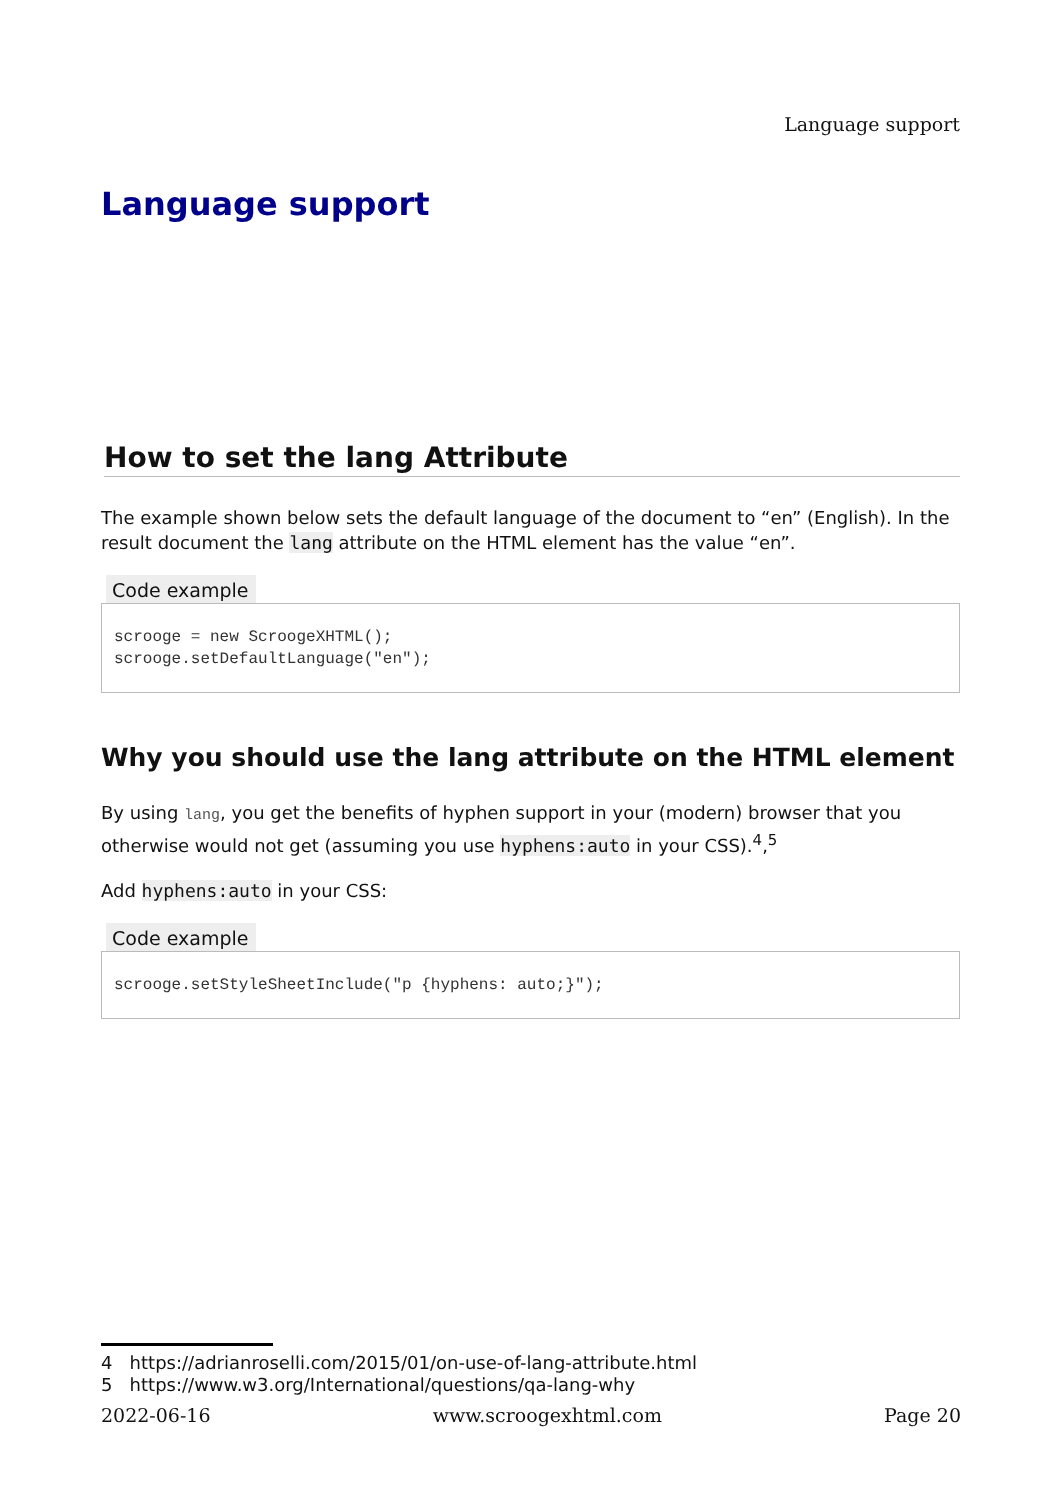Language support
Language support
How to set the lang Attribute
The example shown below sets the default language of the document to “en” (English). In the result document the lang attribute on the HTML element has the value “en”.
Code example
scrooge = new ScroogeXHTML();
scrooge.setDefaultLanguage("en");
Why you should use the lang attribute on the HTML element
By using lang, you get the benefits of hyphen support in your (modern) browser that you otherwise would not get (assuming you use hyphens:auto in your CSS).<sup>4</sup>,<sup>5</sup>
Add hyphens:auto in your CSS:
Code example
scrooge.setStyleSheetInclude("p {hyphens: auto;}");
4 https://adrianroselli.com/2015/01/on-use-of-lang-attribute.html
5 https://www.w3.org/International/questions/qa-lang-why
2022-06-16 www.scroogexhtml.com Page 20